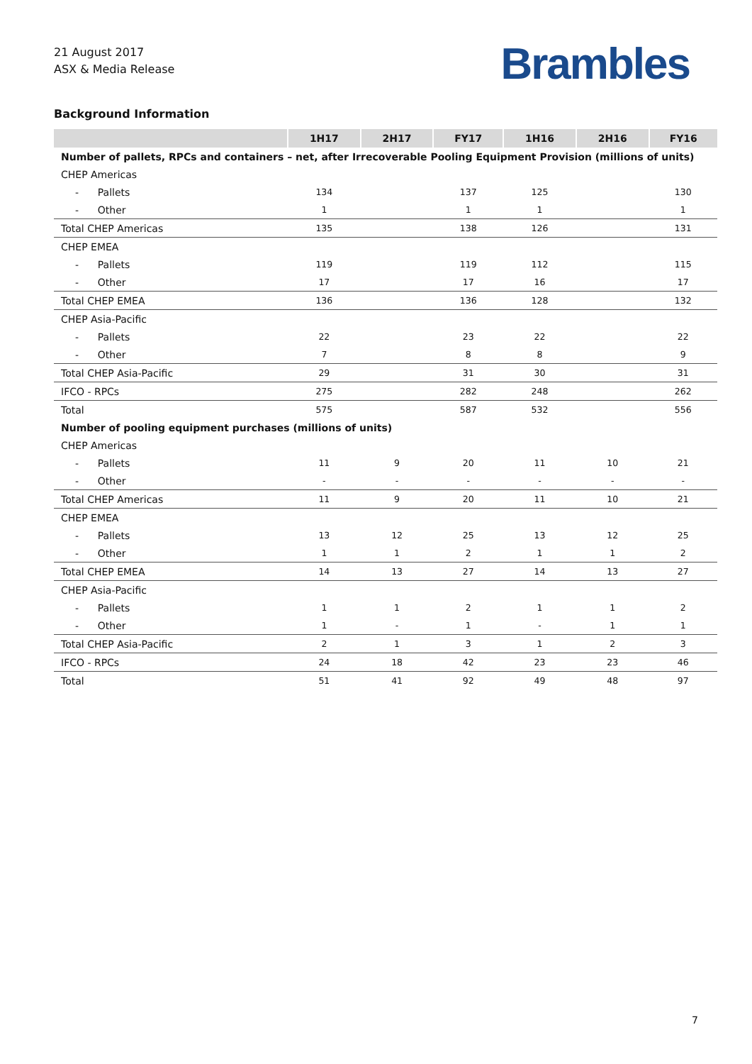21 August 2017
ASX & Media Release
Brambles
Background Information
| | 1H17 | 2H17 | FY17 | 1H16 | 2H16 | FY16 |
| --- | --- | --- | --- | --- | --- | --- |
| Number of pallets, RPCs and containers – net, after Irrecoverable Pooling Equipment Provision (millions of units) | | | | | | |
| CHEP Americas | | | | | | |
| - Pallets | 134 | | 137 | 125 | | 130 |
| - Other | 1 | | 1 | 1 | | 1 |
| Total CHEP Americas | 135 | | 138 | 126 | | 131 |
| CHEP EMEA | | | | | | |
| - Pallets | 119 | | 119 | 112 | | 115 |
| - Other | 17 | | 17 | 16 | | 17 |
| Total CHEP EMEA | 136 | | 136 | 128 | | 132 |
| CHEP Asia-Pacific | | | | | | |
| - Pallets | 22 | | 23 | 22 | | 22 |
| - Other | 7 | | 8 | 8 | | 9 |
| Total CHEP Asia-Pacific | 29 | | 31 | 30 | | 31 |
| IFCO - RPCs | 275 | | 282 | 248 | | 262 |
| Total | 575 | | 587 | 532 | | 556 |
| Number of pooling equipment purchases (millions of units) | | | | | | |
| CHEP Americas | | | | | | |
| - Pallets | 11 | 9 | 20 | 11 | 10 | 21 |
| - Other | - | - | - | - | - | - |
| Total CHEP Americas | 11 | 9 | 20 | 11 | 10 | 21 |
| CHEP EMEA | | | | | | |
| - Pallets | 13 | 12 | 25 | 13 | 12 | 25 |
| - Other | 1 | 1 | 2 | 1 | 1 | 2 |
| Total CHEP EMEA | 14 | 13 | 27 | 14 | 13 | 27 |
| CHEP Asia-Pacific | | | | | | |
| - Pallets | 1 | 1 | 2 | 1 | 1 | 2 |
| - Other | 1 | - | 1 | - | 1 | 1 |
| Total CHEP Asia-Pacific | 2 | 1 | 3 | 1 | 2 | 3 |
| IFCO - RPCs | 24 | 18 | 42 | 23 | 23 | 46 |
| Total | 51 | 41 | 92 | 49 | 48 | 97 |
7